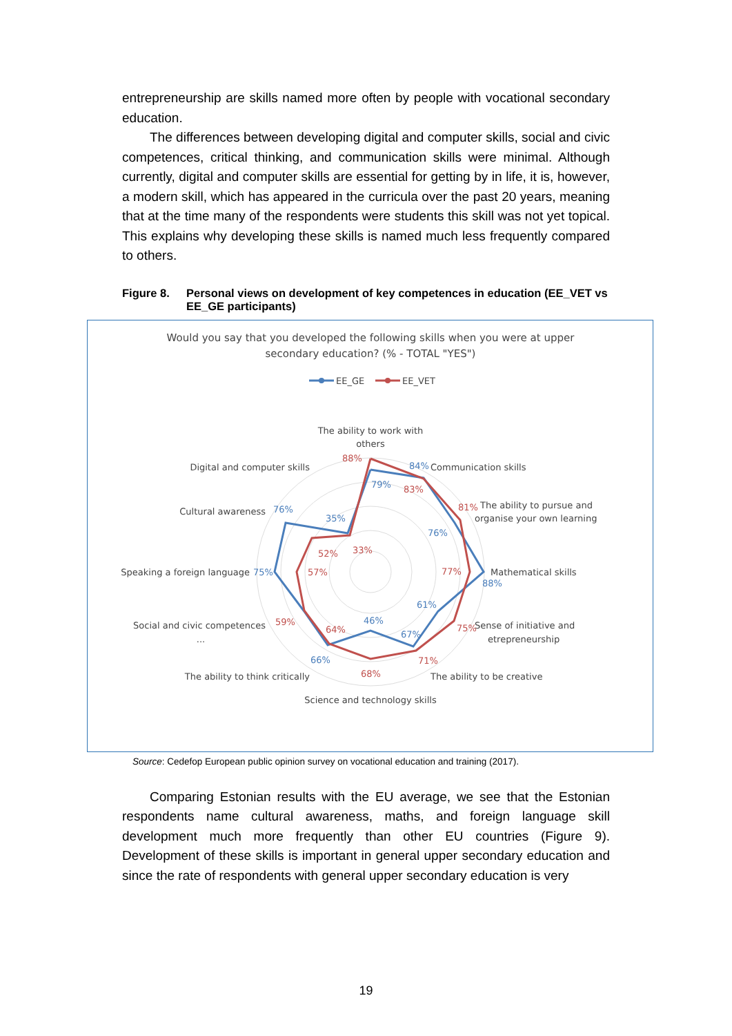entrepreneurship are skills named more often by people with vocational secondary education.
The differences between developing digital and computer skills, social and civic competences, critical thinking, and communication skills were minimal. Although currently, digital and computer skills are essential for getting by in life, it is, however, a modern skill, which has appeared in the curricula over the past 20 years, meaning that at the time many of the respondents were students this skill was not yet topical. This explains why developing these skills is named much less frequently compared to others.
Figure 8. Personal views on development of key competences in education (EE_VET vs EE_GE participants)
Would you say that you developed the following skills when you were at upper
secondary education? (% - TOTAL "YES")
EE_GE
EE_VET
The ability to work with
others
Communication skills
The ability to pursue and
organise your own learning
Mathematical skills
Sense of initiative and
etrepreneurship
The ability to be creative
Science and technology skills
The ability to think critically
Social and civic competences
...
Speaking a foreign language
Cultural awareness
Digital and computer skills
88%
84%
79%
83%
81%
76%
35%
76%
33%
52%
75%
57%
77%
88%
61%
46%
59%
64%
75%
67%
66%
71%
68%
Source: Cedefop European public opinion survey on vocational education and training (2017).
Comparing Estonian results with the EU average, we see that the Estonian respondents name cultural awareness, maths, and foreign language skill development much more frequently than other EU countries (Figure 9). Development of these skills is important in general upper secondary education and since the rate of respondents with general upper secondary education is very
19